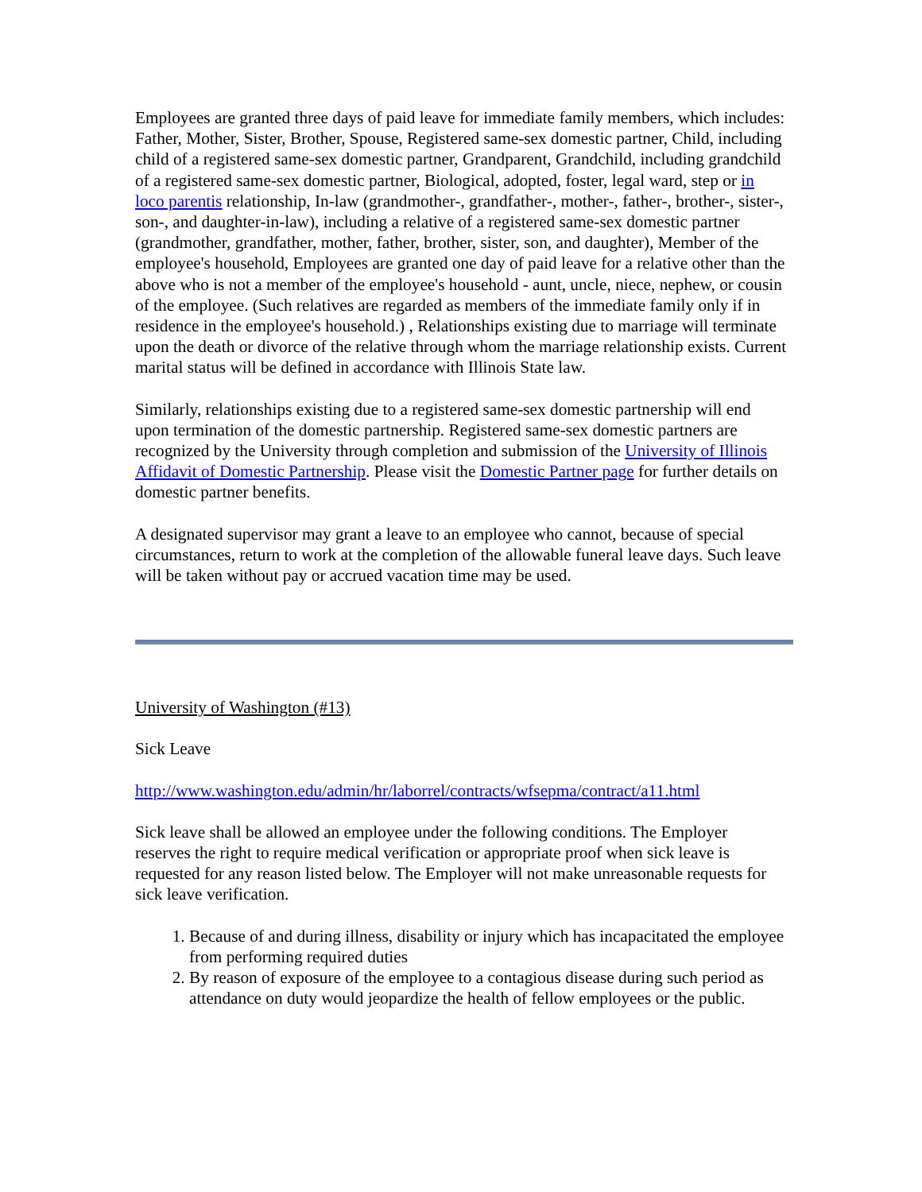Employees are granted three days of paid leave for immediate family members, which includes: Father, Mother, Sister, Brother, Spouse, Registered same-sex domestic partner, Child, including child of a registered same-sex domestic partner, Grandparent, Grandchild, including grandchild of a registered same-sex domestic partner, Biological, adopted, foster, legal ward, step or in loco parentis relationship, In-law (grandmother-, grandfather-, mother-, father-, brother-, sister-, son-, and daughter-in-law), including a relative of a registered same-sex domestic partner (grandmother, grandfather, mother, father, brother, sister, son, and daughter), Member of the employee's household, Employees are granted one day of paid leave for a relative other than the above who is not a member of the employee's household - aunt, uncle, niece, nephew, or cousin of the employee. (Such relatives are regarded as members of the immediate family only if in residence in the employee's household.) , Relationships existing due to marriage will terminate upon the death or divorce of the relative through whom the marriage relationship exists. Current marital status will be defined in accordance with Illinois State law.
Similarly, relationships existing due to a registered same-sex domestic partnership will end upon termination of the domestic partnership. Registered same-sex domestic partners are recognized by the University through completion and submission of the University of Illinois Affidavit of Domestic Partnership. Please visit the Domestic Partner page for further details on domestic partner benefits.
A designated supervisor may grant a leave to an employee who cannot, because of special circumstances, return to work at the completion of the allowable funeral leave days. Such leave will be taken without pay or accrued vacation time may be used.
University of Washington (#13)
Sick Leave
http://www.washington.edu/admin/hr/laborrel/contracts/wfsepma/contract/a11.html
Sick leave shall be allowed an employee under the following conditions. The Employer reserves the right to require medical verification or appropriate proof when sick leave is requested for any reason listed below. The Employer will not make unreasonable requests for sick leave verification.
1. Because of and during illness, disability or injury which has incapacitated the employee from performing required duties
2. By reason of exposure of the employee to a contagious disease during such period as attendance on duty would jeopardize the health of fellow employees or the public.